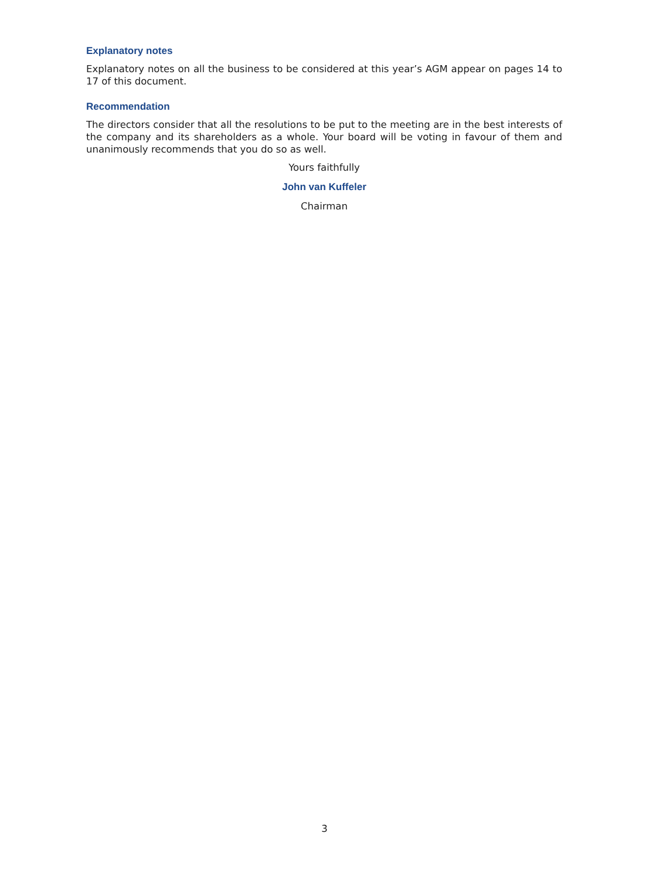Explanatory notes
Explanatory notes on all the business to be considered at this year’s AGM appear on pages 14 to 17 of this document.
Recommendation
The directors consider that all the resolutions to be put to the meeting are in the best interests of the company and its shareholders as a whole. Your board will be voting in favour of them and unanimously recommends that you do so as well.
Yours faithfully
John van Kuffeler
Chairman
3